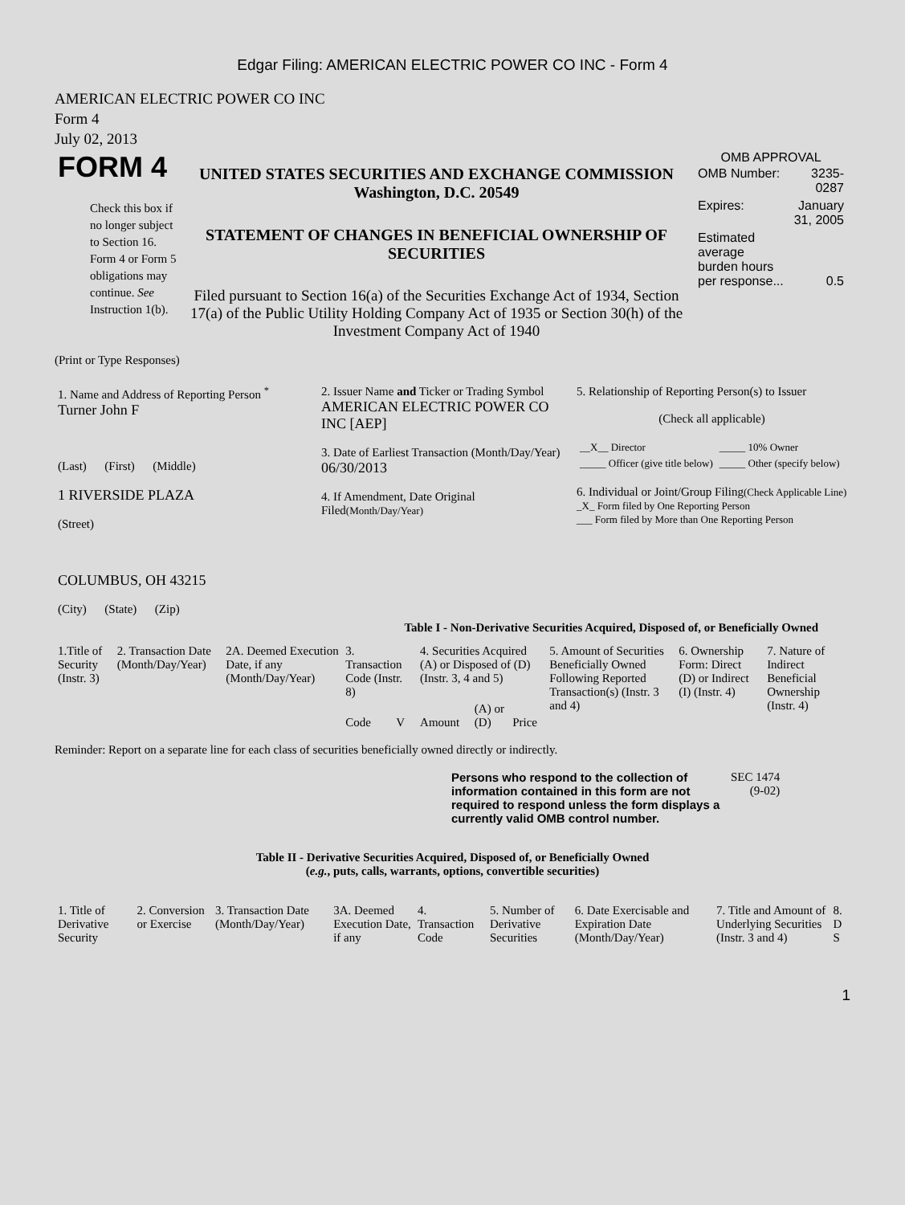Edgar Filing: AMERICAN ELECTRIC POWER CO INC - Form 4
AMERICAN ELECTRIC POWER CO INC
Form 4
July 02, 2013
| FORM 4 Check this box if no longer subject to Section 16. Form 4 or Form 5 obligations may continue. See Instruction 1(b). | UNITED STATES SECURITIES AND EXCHANGE COMMISSION Washington, D.C. 20549 STATEMENT OF CHANGES IN BENEFICIAL OWNERSHIP OF SECURITIES Filed pursuant to Section 16(a) of the Securities Exchange Act of 1934, Section 17(a) of the Public Utility Holding Company Act of 1935 or Section 30(h) of the Investment Company Act of 1940 | OMB APPROVAL / OMB Number: / 3235-0287 / / Expires: / January 31, 2005 / / Estimated average burden hours per response... / 0.5 / |
(Print or Type Responses)
| 1. Name and Address of Reporting Person <sup>*</sup> Turner John F (Last) (First) (Middle) 1 RIVERSIDE PLAZA (Street) COLUMBUS, OH 43215 (City) (State) (Zip) | 2. Issuer Name and Ticker or Trading Symbol AMERICAN ELECTRIC POWER CO INC [AEP] 3. Date of Earliest Transaction (Month/Day/Year) 06/30/2013 4. If Amendment, Date Original Filed (Month/Day/Year) | 5. Relationship of Reporting Person(s) to Issuer (Check all applicable) / __X__ Director / _____ 10% Owner / / _____ Officer (give title below) / _____ Other (specify below) / 6. Individual or Joint/Group Filing (Check Applicable Line) _X_ Form filed by One Reporting Person ___ Form filed by More than One Reporting Person |
Table I - Non-Derivative Securities Acquired, Disposed of, or Beneficially Owned
| 1.Title of Security (Instr. 3) | 2. Transaction Date (Month/Day/Year) | 2A. Deemed Execution Date, if any (Month/Day/Year) | 3. Transaction Code (Instr. 8) | | 4. Securities Acquired (A) or Disposed of (D) (Instr. 3, 4 and 5) | | | 5. Amount of Securities Beneficially Owned Following Reported Transaction(s) (Instr. 3 and 4) | 6. Ownership Form: Direct (D) or Indirect (I) (Instr. 4) | 7. Nature of Indirect Beneficial Ownership (Instr. 4) |
| --- | --- | --- | --- | --- | --- | --- | --- | --- | --- | --- |
| | | | Code | V | Amount | (A) or (D) | Price | | | |
Reminder: Report on a separate line for each class of securities beneficially owned directly or indirectly.
| Persons who respond to the collection of information contained in this form are not required to respond unless the form displays a currently valid OMB control number. | SEC 1474 (9-02) |
Table II - Derivative Securities Acquired, Disposed of, or Beneficially Owned
(e.g., puts, calls, warrants, options, convertible securities)
| 1. Title of Derivative Security | 2. Conversion or Exercise | 3. Transaction Date (Month/Day/Year) | 3A. Deemed Execution Date, if any | 4. Transaction Code | 5. Number of Derivative Securities | 6. Date Exercisable and Expiration Date (Month/Day/Year) | 7. Title and Amount of Underlying Securities (Instr. 3 and 4) | 8. D S |
| --- | --- | --- | --- | --- | --- | --- | --- | --- |
1